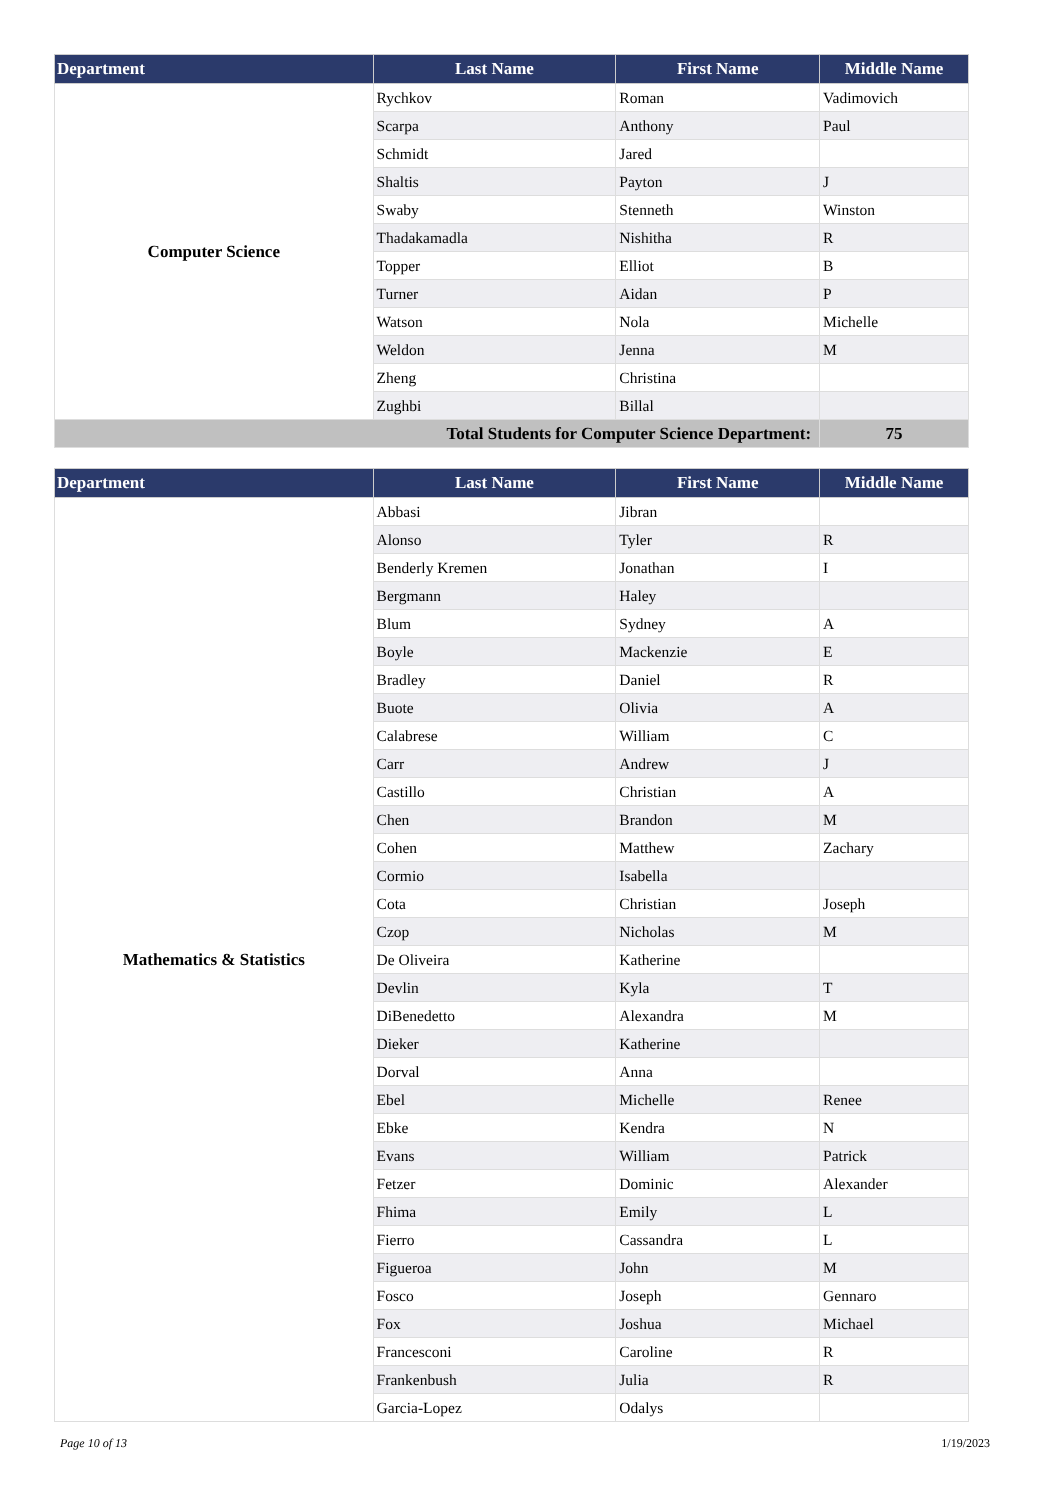| Department | Last Name | First Name | Middle Name |
| --- | --- | --- | --- |
| Computer Science | Rychkov | Roman | Vadimovich |
| | Scarpa | Anthony | Paul |
| | Schmidt | Jared | |
| | Shaltis | Payton | J |
| | Swaby | Stenneth | Winston |
| | Thadakamadla | Nishitha | R |
| | Topper | Elliot | B |
| | Turner | Aidan | P |
| | Watson | Nola | Michelle |
| | Weldon | Jenna | M |
| | Zheng | Christina | |
| | Zughbi | Billal | |
| Total Students for Computer Science Department: | | | 75 |
| Department | Last Name | First Name | Middle Name |
| --- | --- | --- | --- |
| Mathematics & Statistics | Abbasi | Jibran | |
| | Alonso | Tyler | R |
| | Benderly Kremen | Jonathan | I |
| | Bergmann | Haley | |
| | Blum | Sydney | A |
| | Boyle | Mackenzie | E |
| | Bradley | Daniel | R |
| | Buote | Olivia | A |
| | Calabrese | William | C |
| | Carr | Andrew | J |
| | Castillo | Christian | A |
| | Chen | Brandon | M |
| | Cohen | Matthew | Zachary |
| | Cormio | Isabella | |
| | Cota | Christian | Joseph |
| | Czop | Nicholas | M |
| | De Oliveira | Katherine | |
| | Devlin | Kyla | T |
| | DiBenedetto | Alexandra | M |
| | Dieker | Katherine | |
| | Dorval | Anna | |
| | Ebel | Michelle | Renee |
| | Ebke | Kendra | N |
| | Evans | William | Patrick |
| | Fetzer | Dominic | Alexander |
| | Fhima | Emily | L |
| | Fierro | Cassandra | L |
| | Figueroa | John | M |
| | Fosco | Joseph | Gennaro |
| | Fox | Joshua | Michael |
| | Francesconi | Caroline | R |
| | Frankenbush | Julia | R |
| | Garcia-Lopez | Odalys | |
Page 10 of 13 1/19/2023